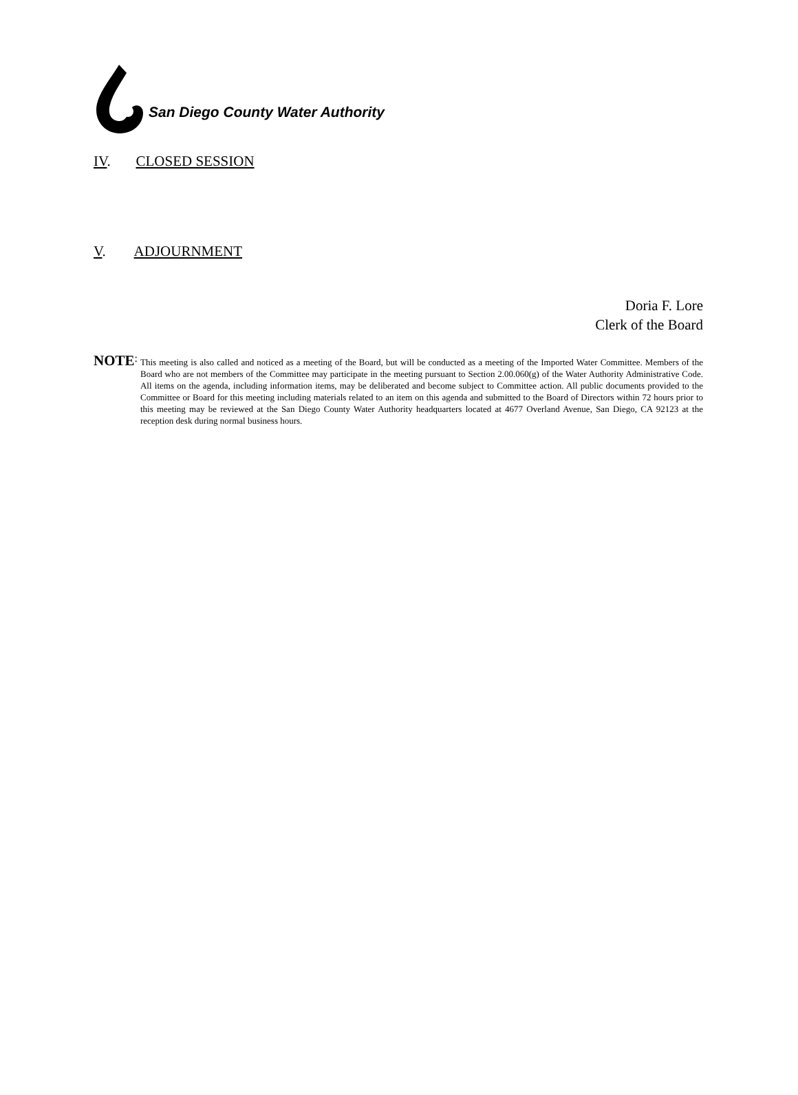San Diego County Water Authority
IV. CLOSED SESSION
V. ADJOURNMENT
Doria F. Lore
Clerk of the Board
NOTE:
This meeting is also called and noticed as a meeting of the Board, but will be conducted as a meeting of the Imported Water Committee. Members of the Board who are not members of the Committee may participate in the meeting pursuant to Section 2.00.060(g) of the Water Authority Administrative Code. All items on the agenda, including information items, may be deliberated and become subject to Committee action. All public documents provided to the Committee or Board for this meeting including materials related to an item on this agenda and submitted to the Board of Directors within 72 hours prior to this meeting may be reviewed at the San Diego County Water Authority headquarters located at 4677 Overland Avenue, San Diego, CA 92123 at the reception desk during normal business hours.